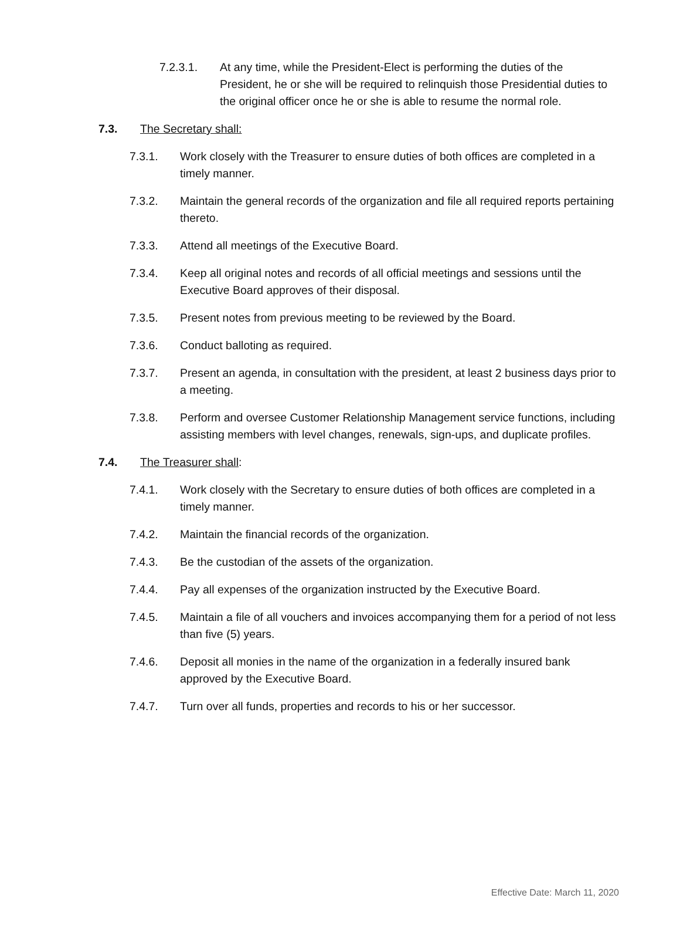7.2.3.1. At any time, while the President-Elect is performing the duties of the President, he or she will be required to relinquish those Presidential duties to the original officer once he or she is able to resume the normal role.
7.3. The Secretary shall:
7.3.1. Work closely with the Treasurer to ensure duties of both offices are completed in a timely manner.
7.3.2. Maintain the general records of the organization and file all required reports pertaining thereto.
7.3.3. Attend all meetings of the Executive Board.
7.3.4. Keep all original notes and records of all official meetings and sessions until the Executive Board approves of their disposal.
7.3.5. Present notes from previous meeting to be reviewed by the Board.
7.3.6. Conduct balloting as required.
7.3.7. Present an agenda, in consultation with the president, at least 2 business days prior to a meeting.
7.3.8. Perform and oversee Customer Relationship Management service functions, including assisting members with level changes, renewals, sign-ups, and duplicate profiles.
7.4. The Treasurer shall:
7.4.1. Work closely with the Secretary to ensure duties of both offices are completed in a timely manner.
7.4.2. Maintain the financial records of the organization.
7.4.3. Be the custodian of the assets of the organization.
7.4.4. Pay all expenses of the organization instructed by the Executive Board.
7.4.5. Maintain a file of all vouchers and invoices accompanying them for a period of not less than five (5) years.
7.4.6. Deposit all monies in the name of the organization in a federally insured bank approved by the Executive Board.
7.4.7. Turn over all funds, properties and records to his or her successor.
Effective Date: March 11, 2020